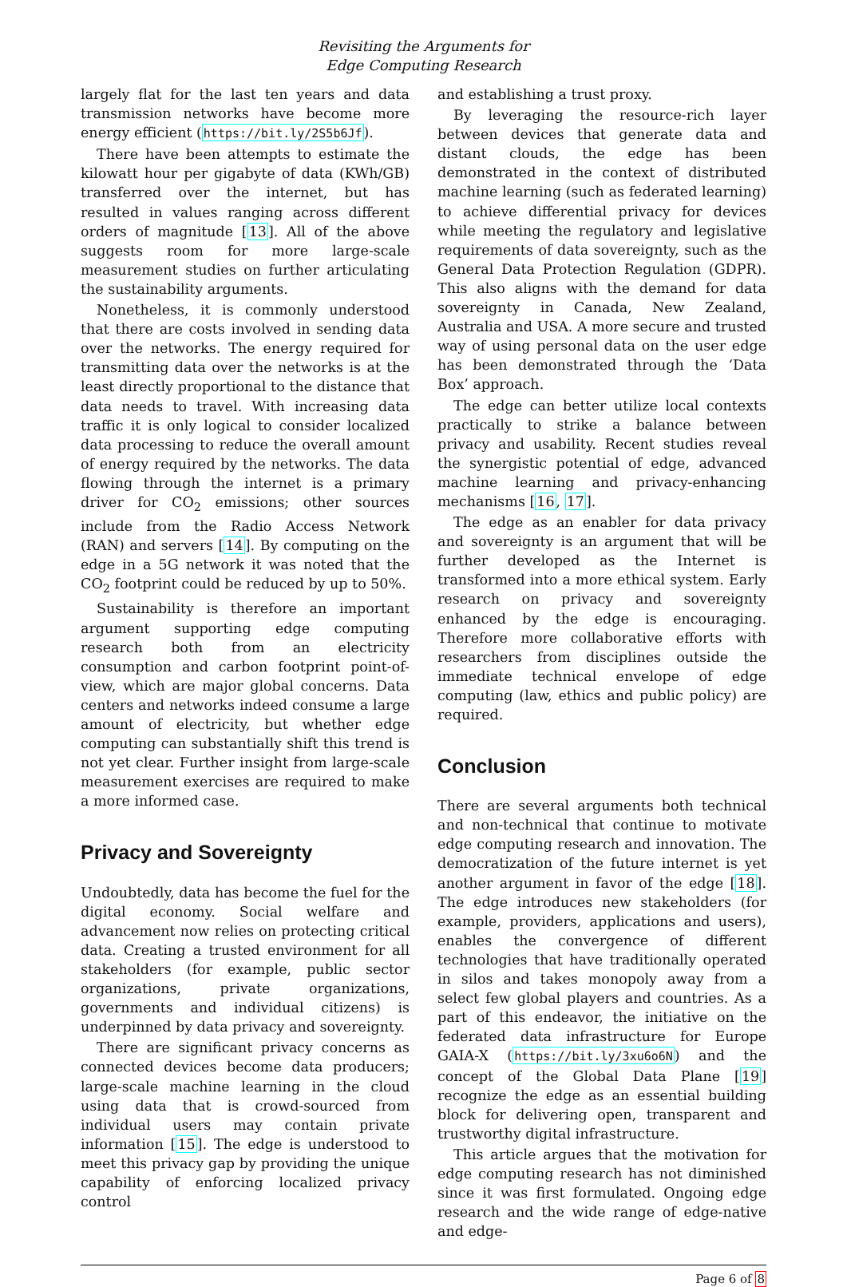Revisiting the Arguments for
Edge Computing Research
largely flat for the last ten years and data transmission networks have become more energy efficient (https://bit.ly/2S5b6Jf).
There have been attempts to estimate the kilowatt hour per gigabyte of data (KWh/GB) transferred over the internet, but has resulted in values ranging across different orders of magnitude [13]. All of the above suggests room for more large-scale measurement studies on further articulating the sustainability arguments.
Nonetheless, it is commonly understood that there are costs involved in sending data over the networks. The energy required for transmitting data over the networks is at the least directly proportional to the distance that data needs to travel. With increasing data traffic it is only logical to consider localized data processing to reduce the overall amount of energy required by the networks. The data flowing through the internet is a primary driver for CO<sub>2</sub> emissions; other sources include from the Radio Access Network (RAN) and servers [14]. By computing on the edge in a 5G network it was noted that the CO<sub>2</sub> footprint could be reduced by up to 50%.
Sustainability is therefore an important argument supporting edge computing research both from an electricity consumption and carbon footprint point-of-view, which are major global concerns. Data centers and networks indeed consume a large amount of electricity, but whether edge computing can substantially shift this trend is not yet clear. Further insight from large-scale measurement exercises are required to make a more informed case.
Privacy and Sovereignty
Undoubtedly, data has become the fuel for the digital economy. Social welfare and advancement now relies on protecting critical data. Creating a trusted environment for all stakeholders (for example, public sector organizations, private organizations, governments and individual citizens) is underpinned by data privacy and sovereignty.
There are significant privacy concerns as connected devices become data producers; large-scale machine learning in the cloud using data that is crowd-sourced from individual users may contain private information [15]. The edge is understood to meet this privacy gap by providing the unique capability of enforcing localized privacy control
and establishing a trust proxy.
By leveraging the resource-rich layer between devices that generate data and distant clouds, the edge has been demonstrated in the context of distributed machine learning (such as federated learning) to achieve differential privacy for devices while meeting the regulatory and legislative requirements of data sovereignty, such as the General Data Protection Regulation (GDPR). This also aligns with the demand for data sovereignty in Canada, New Zealand, Australia and USA. A more secure and trusted way of using personal data on the user edge has been demonstrated through the ‘Data Box’ approach.
The edge can better utilize local contexts practically to strike a balance between privacy and usability. Recent studies reveal the synergistic potential of edge, advanced machine learning and privacy-enhancing mechanisms [16, 17].
The edge as an enabler for data privacy and sovereignty is an argument that will be further developed as the Internet is transformed into a more ethical system. Early research on privacy and sovereignty enhanced by the edge is encouraging. Therefore more collaborative efforts with researchers from disciplines outside the immediate technical envelope of edge computing (law, ethics and public policy) are required.
Conclusion
There are several arguments both technical and non-technical that continue to motivate edge computing research and innovation. The democratization of the future internet is yet another argument in favor of the edge [18]. The edge introduces new stakeholders (for example, providers, applications and users), enables the convergence of different technologies that have traditionally operated in silos and takes monopoly away from a select few global players and countries. As a part of this endeavor, the initiative on the federated data infrastructure for Europe GAIA-X (https://bit.ly/3xu6o6N) and the concept of the Global Data Plane [19] recognize the edge as an essential building block for delivering open, transparent and trustworthy digital infrastructure.
This article argues that the motivation for edge computing research has not diminished since it was first formulated. Ongoing edge research and the wide range of edge-native and edge-
Page 6 of 8